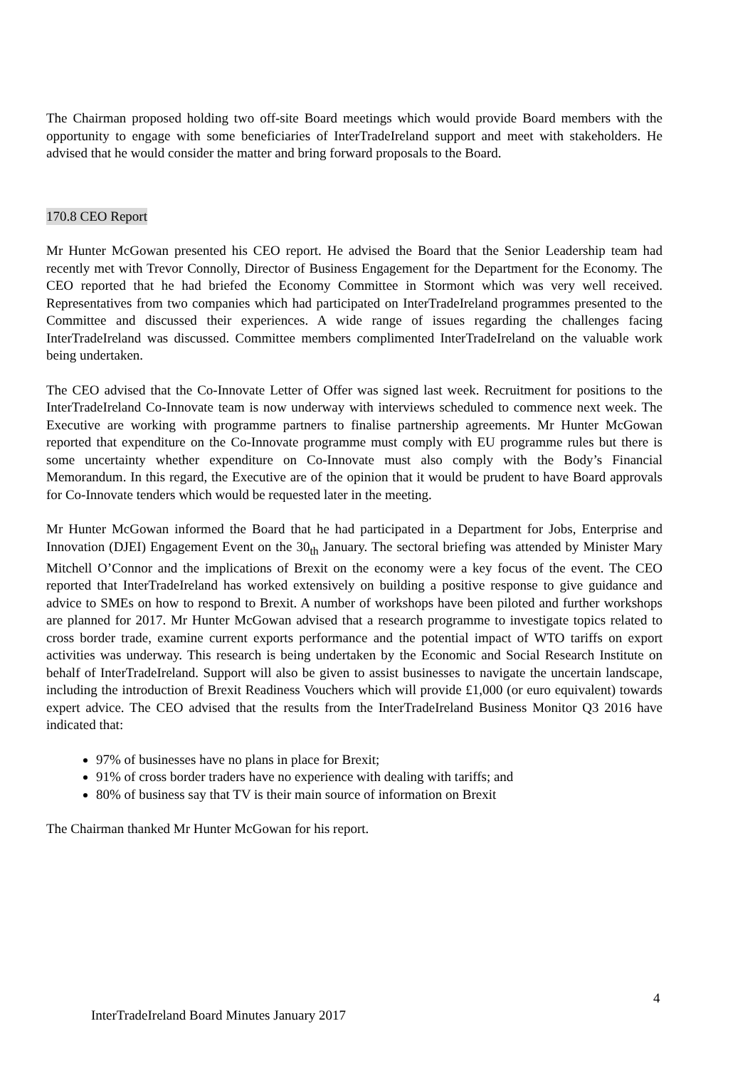The Chairman proposed holding two off-site Board meetings which would provide Board members with the opportunity to engage with some beneficiaries of InterTradeIreland support and meet with stakeholders. He advised that he would consider the matter and bring forward proposals to the Board.
170.8 CEO Report
Mr Hunter McGowan presented his CEO report. He advised the Board that the Senior Leadership team had recently met with Trevor Connolly, Director of Business Engagement for the Department for the Economy. The CEO reported that he had briefed the Economy Committee in Stormont which was very well received. Representatives from two companies which had participated on InterTradeIreland programmes presented to the Committee and discussed their experiences. A wide range of issues regarding the challenges facing InterTradeIreland was discussed. Committee members complimented InterTradeIreland on the valuable work being undertaken.
The CEO advised that the Co-Innovate Letter of Offer was signed last week. Recruitment for positions to the InterTradeIreland Co-Innovate team is now underway with interviews scheduled to commence next week. The Executive are working with programme partners to finalise partnership agreements. Mr Hunter McGowan reported that expenditure on the Co-Innovate programme must comply with EU programme rules but there is some uncertainty whether expenditure on Co-Innovate must also comply with the Body’s Financial Memorandum. In this regard, the Executive are of the opinion that it would be prudent to have Board approvals for Co-Innovate tenders which would be requested later in the meeting.
Mr Hunter McGowan informed the Board that he had participated in a Department for Jobs, Enterprise and Innovation (DJEI) Engagement Event on the 30<sub>th</sub> January. The sectoral briefing was attended by Minister Mary Mitchell O’Connor and the implications of Brexit on the economy were a key focus of the event. The CEO reported that InterTradeIreland has worked extensively on building a positive response to give guidance and advice to SMEs on how to respond to Brexit. A number of workshops have been piloted and further workshops are planned for 2017. Mr Hunter McGowan advised that a research programme to investigate topics related to cross border trade, examine current exports performance and the potential impact of WTO tariffs on export activities was underway. This research is being undertaken by the Economic and Social Research Institute on behalf of InterTradeIreland. Support will also be given to assist businesses to navigate the uncertain landscape, including the introduction of Brexit Readiness Vouchers which will provide £1,000 (or euro equivalent) towards expert advice. The CEO advised that the results from the InterTradeIreland Business Monitor Q3 2016 have indicated that:
97% of businesses have no plans in place for Brexit;
91% of cross border traders have no experience with dealing with tariffs; and
80% of business say that TV is their main source of information on Brexit
The Chairman thanked Mr Hunter McGowan for his report.
4
InterTradeIreland Board Minutes January 2017